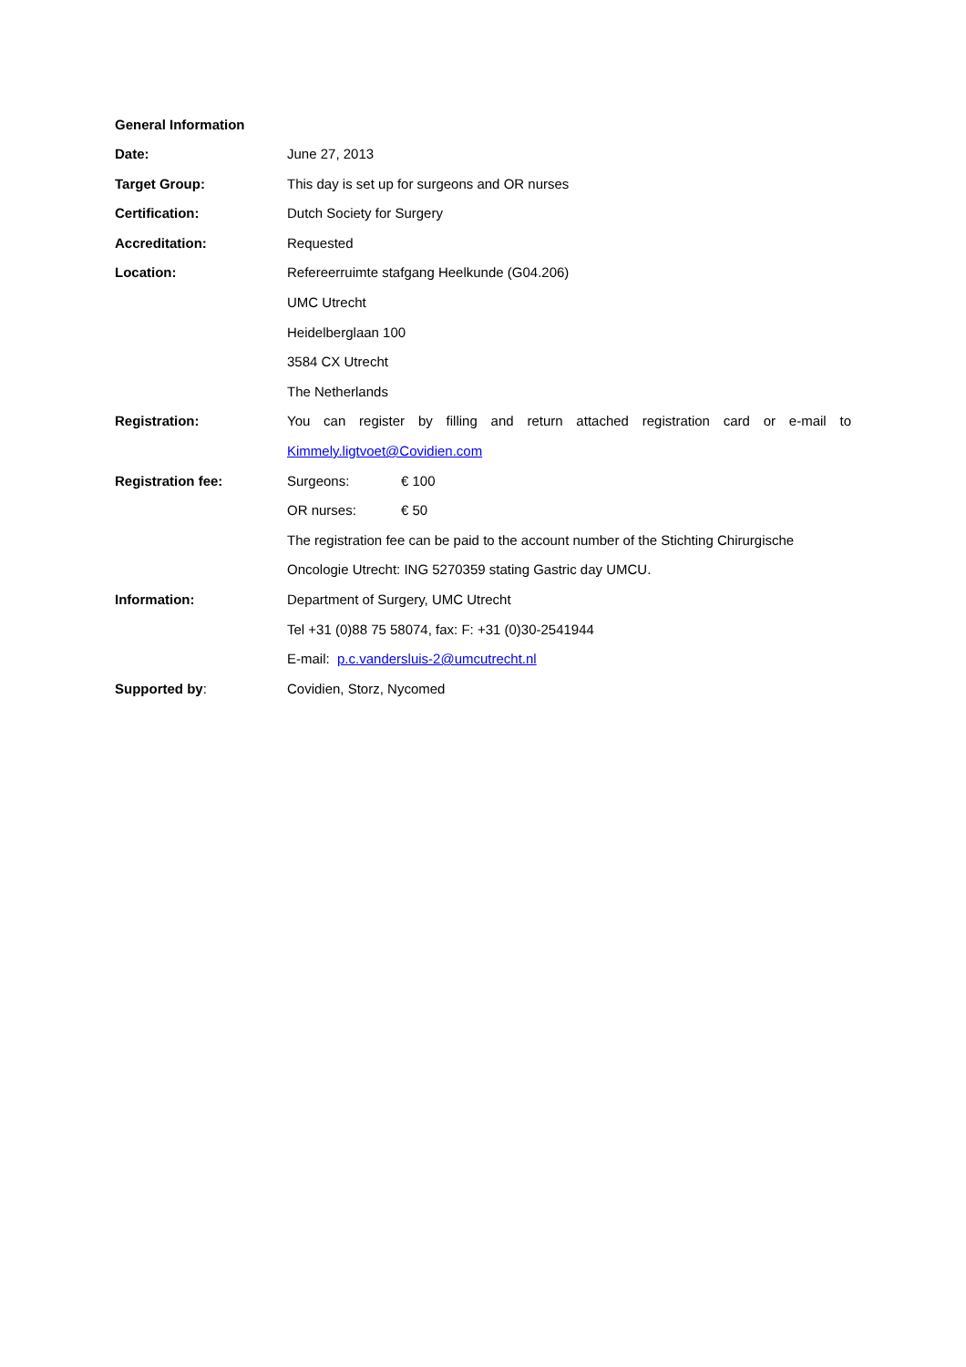General Information
Date: June 27, 2013
Target Group: This day is set up for surgeons and OR nurses
Certification: Dutch Society for Surgery
Accreditation: Requested
Location: Refereerruimte stafgang Heelkunde (G04.206)
UMC Utrecht
Heidelberglaan 100
3584 CX Utrecht
The Netherlands
Registration: You can register by filling and return attached registration card or e-mail to
Kimmely.ligtvoet@Covidien.com
Registration fee: Surgeons: € 100
OR nurses: € 50
The registration fee can be paid to the account number of the Stichting Chirurgische
Oncologie Utrecht: ING 5270359 stating Gastric day UMCU.
Information: Department of Surgery, UMC Utrecht
Tel +31 (0)88 75 58074, fax: F: +31 (0)30-2541944
E-mail: p.c.vandersluis-2@umcutrecht.nl
Supported by: Covidien, Storz, Nycomed